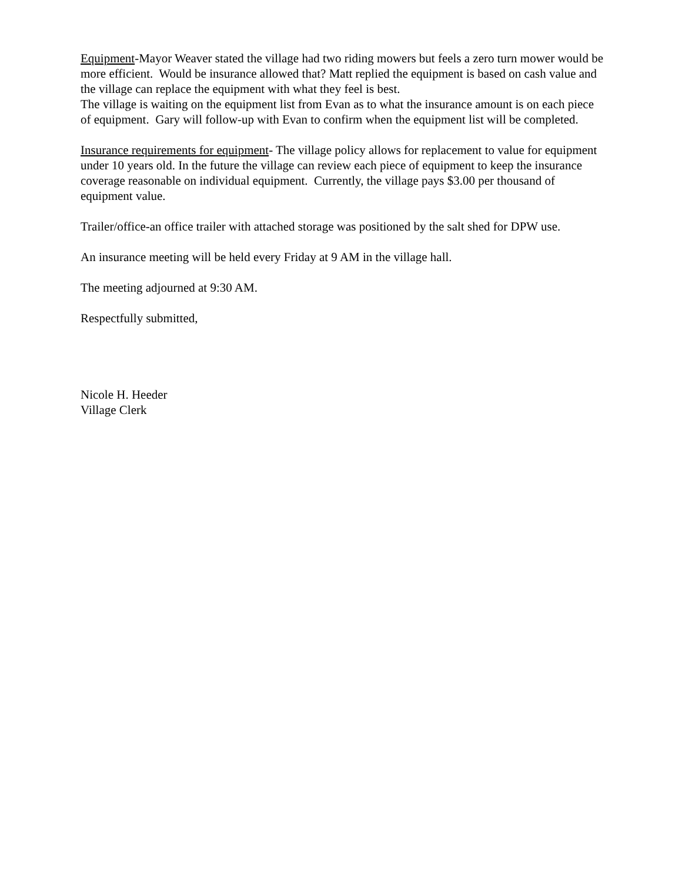Equipment-Mayor Weaver stated the village had two riding mowers but feels a zero turn mower would be more efficient. Would be insurance allowed that? Matt replied the equipment is based on cash value and the village can replace the equipment with what they feel is best.
The village is waiting on the equipment list from Evan as to what the insurance amount is on each piece of equipment. Gary will follow-up with Evan to confirm when the equipment list will be completed.
Insurance requirements for equipment- The village policy allows for replacement to value for equipment under 10 years old. In the future the village can review each piece of equipment to keep the insurance coverage reasonable on individual equipment. Currently, the village pays $3.00 per thousand of equipment value.
Trailer/office-an office trailer with attached storage was positioned by the salt shed for DPW use.
An insurance meeting will be held every Friday at 9 AM in the village hall.
The meeting adjourned at 9:30 AM.
Respectfully submitted,
Nicole H. Heeder
Village Clerk